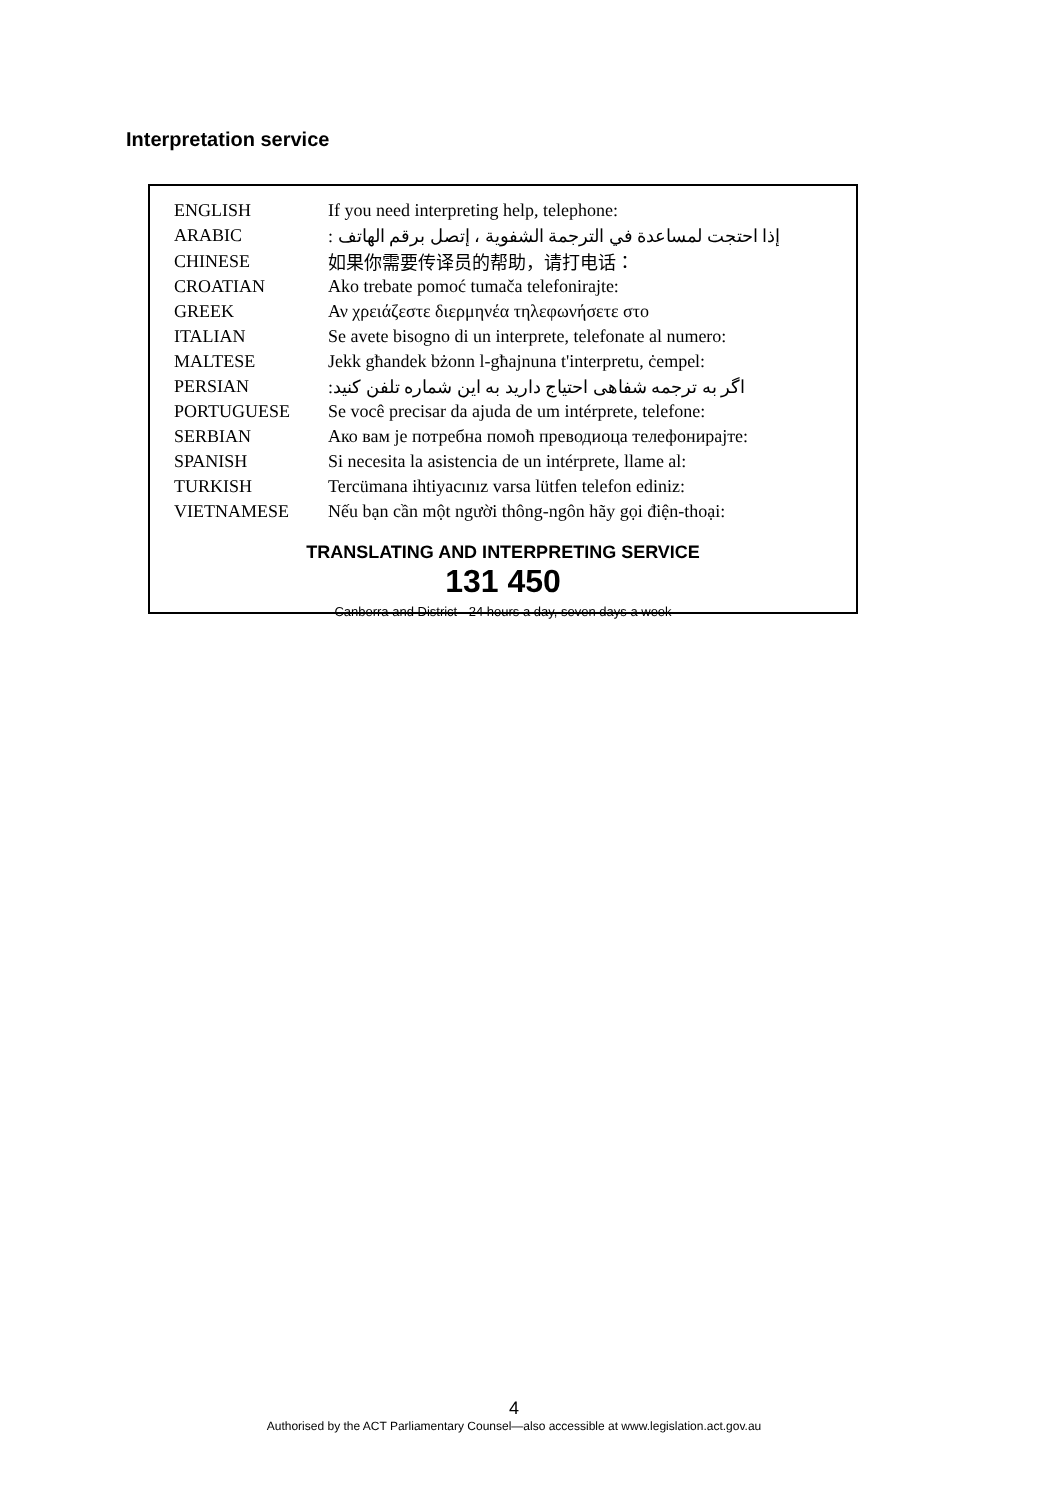Interpretation service
| ENGLISH | If you need interpreting help, telephone: |
| ARABIC | إذا احتجت لمساعدة في الترجمة الشفوية ، إتصل برقم الهاتف : |
| CHINESE | 如果你需要传译员的帮助，请打电话： |
| CROATIAN | Ako trebate pomoć tumača telefonirajte: |
| GREEK | Αν χρειάζεστε διερμηνέα τηλεφωνήσετε στο |
| ITALIAN | Se avete bisogno di un interprete, telefonate al numero: |
| MALTESE | Jekk għandek bżonn l-għajnuna t'interpretu, ċempel: |
| PERSIAN | اگر به ترجمه شفاهی احتیاج دارید به این شماره تلفن کنید: |
| PORTUGUESE | Se você precisar da ajuda de um intérprete, telefone: |
| SERBIAN | Ако вам је потребна помоћ преводиоца телефонирајте: |
| SPANISH | Si necesita la asistencia de un intérprete, llame al: |
| TURKISH | Tercümana ihtiyacınız varsa lütfen telefon ediniz: |
| VIETNAMESE | Nếu bạn cần một người thông-ngôn hãy gọi điện-thoại: |
TRANSLATING AND INTERPRETING SERVICE
131 450
Canberra and District - 24 hours a day, seven days a week
4
Authorised by the ACT Parliamentary Counsel—also accessible at www.legislation.act.gov.au